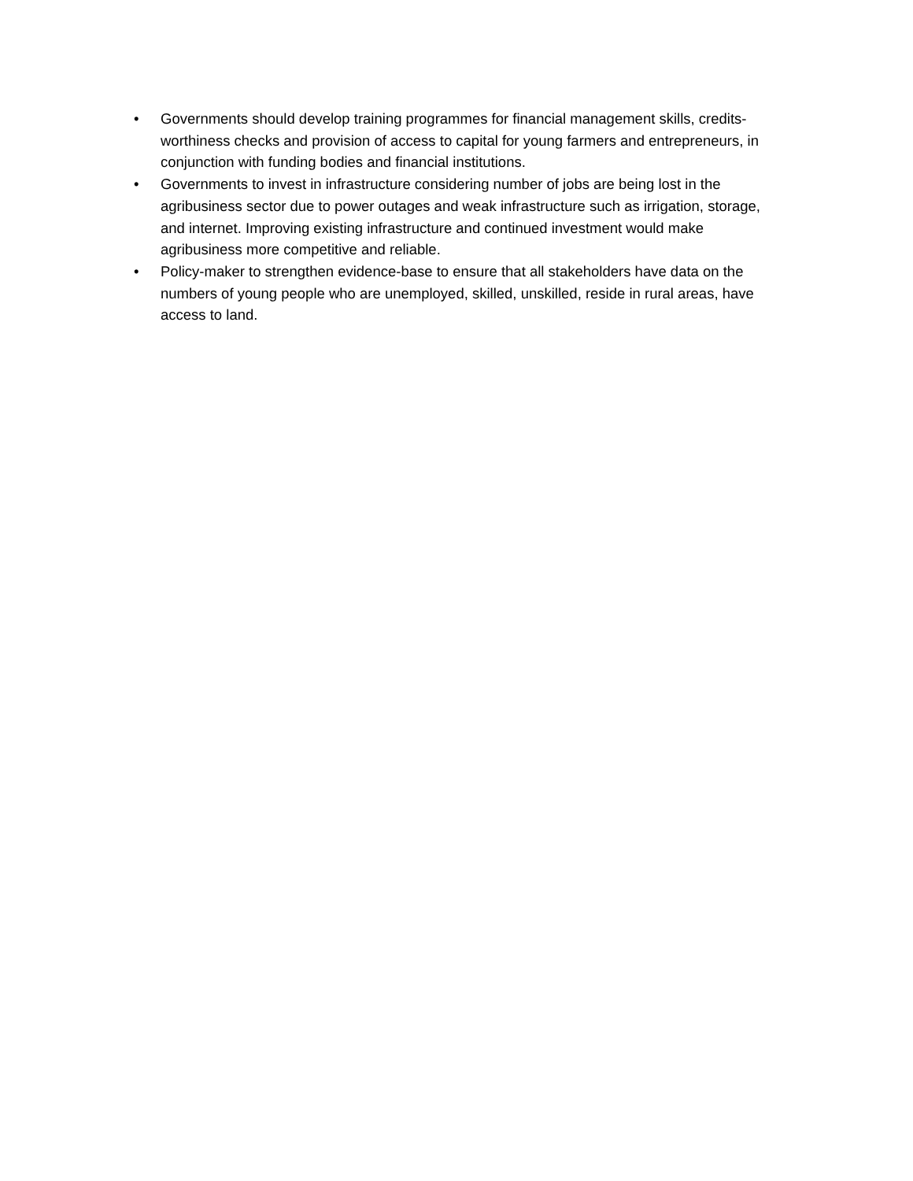• Governments should develop training programmes for financial management skills, credits-worthiness checks and provision of access to capital for young farmers and entrepreneurs, in conjunction with funding bodies and financial institutions.
• Governments to invest in infrastructure considering number of jobs are being lost in the agribusiness sector due to power outages and weak infrastructure such as irrigation, storage, and internet. Improving existing infrastructure and continued investment would make agribusiness more competitive and reliable.
• Policy-maker to strengthen evidence-base to ensure that all stakeholders have data on the numbers of young people who are unemployed, skilled, unskilled, reside in rural areas, have access to land.